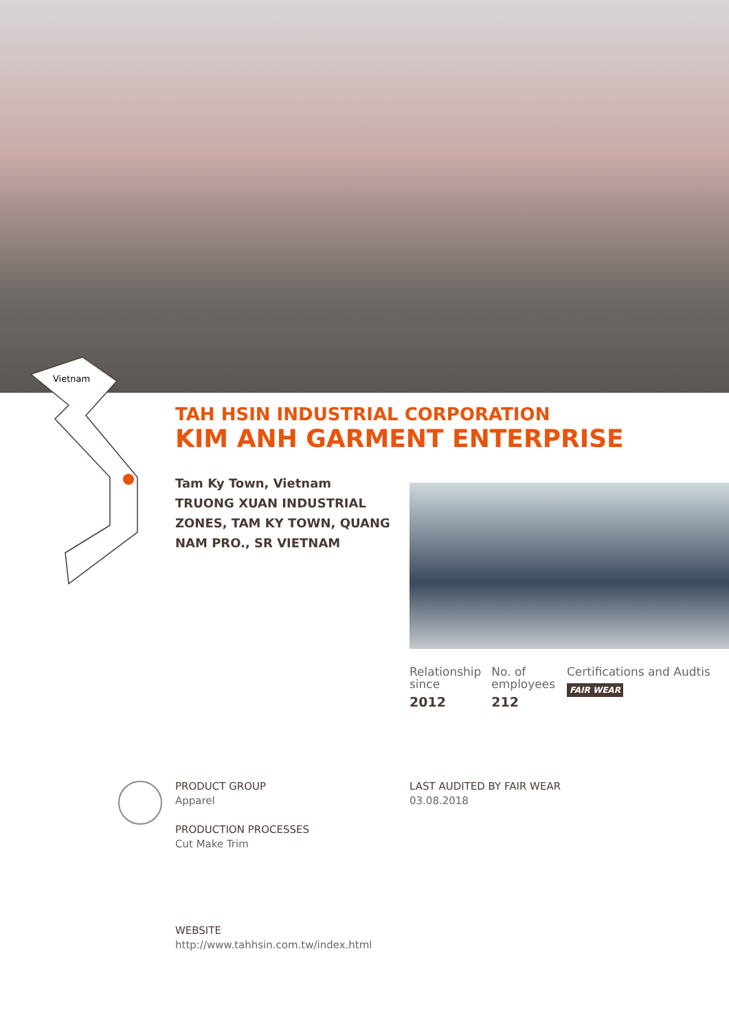Vietnam
TAH HSIN INDUSTRIAL CORPORATION
KIM ANH GARMENT ENTERPRISE
Tam Ky Town, Vietnam
TRUONG XUAN INDUSTRIAL ZONES, TAM KY TOWN, QUANG NAM PRO., SR VIETNAM
Relationship since
2012
No. of employees
212
Certifications and Audtis FAIR WEAR
PRODUCT GROUP
Apparel
PRODUCTION PROCESSES
Cut Make Trim
LAST AUDITED BY FAIR WEAR
03.08.2018
WEBSITE
http://www.tahhsin.com.tw/index.html